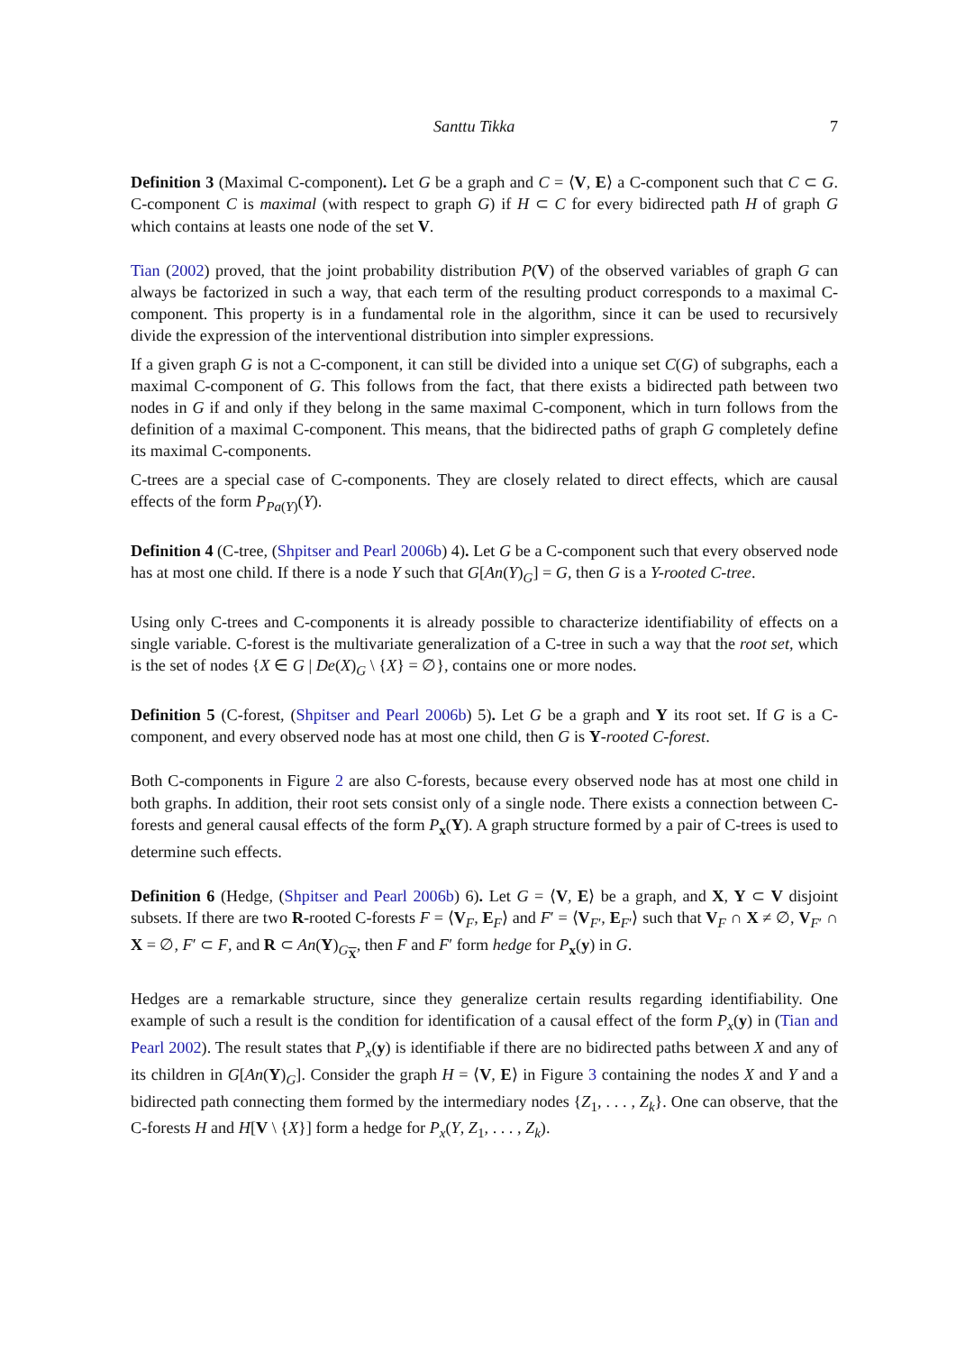Santtu Tikka 7
Definition 3 (Maximal C-component). Let G be a graph and C = ⟨V, E⟩ a C-component such that C ⊂ G. C-component C is maximal (with respect to graph G) if H ⊂ C for every bidirected path H of graph G which contains at leasts one node of the set V.
Tian (2002) proved, that the joint probability distribution P(V) of the observed variables of graph G can always be factorized in such a way, that each term of the resulting product corresponds to a maximal C-component. This property is in a fundamental role in the algorithm, since it can be used to recursively divide the expression of the interventional distribution into simpler expressions.
If a given graph G is not a C-component, it can still be divided into a unique set C(G) of subgraphs, each a maximal C-component of G. This follows from the fact, that there exists a bidirected path between two nodes in G if and only if they belong in the same maximal C-component, which in turn follows from the definition of a maximal C-component. This means, that the bidirected paths of graph G completely define its maximal C-components.
C-trees are a special case of C-components. They are closely related to direct effects, which are causal effects of the form P<sub>Pa(Y)</sub>(Y).
Definition 4 (C-tree, (Shpitser and Pearl 2006b) 4). Let G be a C-component such that every observed node has at most one child. If there is a node Y such that G[An(Y)<sub>G</sub>] = G, then G is a Y-rooted C-tree.
Using only C-trees and C-components it is already possible to characterize identifiability of effects on a single variable. C-forest is the multivariate generalization of a C-tree in such a way that the root set, which is the set of nodes {X ∈ G | De(X)<sub>G</sub> \ {X} = ∅}, contains one or more nodes.
Definition 5 (C-forest, (Shpitser and Pearl 2006b) 5). Let G be a graph and Y its root set. If G is a C-component, and every observed node has at most one child, then G is Y-rooted C-forest.
Both C-components in Figure 2 are also C-forests, because every observed node has at most one child in both graphs. In addition, their root sets consist only of a single node. There exists a connection between C-forests and general causal effects of the form P<sub>x</sub>(Y). A graph structure formed by a pair of C-trees is used to determine such effects.
Definition 6 (Hedge, (Shpitser and Pearl 2006b) 6). Let G = ⟨V, E⟩ be a graph, and X, Y ⊂ V disjoint subsets. If there are two R-rooted C-forests F = ⟨V<sub>F</sub>, E<sub>F</sub>⟩ and F′ = ⟨V<sub>F′</sub>, E<sub>F′</sub>⟩ such that V<sub>F</sub> ∩ X ≠ ∅, V<sub>F′</sub> ∩ X = ∅, F′ ⊂ F, and R ⊂ An(Y)<sub>G<sub>X</sub></sub>, then F and F′ form hedge for P<sub>x</sub>(y) in G.
Hedges are a remarkable structure, since they generalize certain results regarding identifiability. One example of such a result is the condition for identification of a causal effect of the form P<sub>x</sub>(y) in (Tian and Pearl 2002). The result states that P<sub>x</sub>(y) is identifiable if there are no bidirected paths between X and any of its children in G[An(Y)<sub>G</sub>]. Consider the graph H = ⟨V, E⟩ in Figure 3 containing the nodes X and Y and a bidirected path connecting them formed by the intermediary nodes {Z<sub>1</sub>, . . . , Z<sub>k</sub>}. One can observe, that the C-forests H and H[V \ {X}] form a hedge for P<sub>x</sub>(Y, Z<sub>1</sub>, . . . , Z<sub>k</sub>).